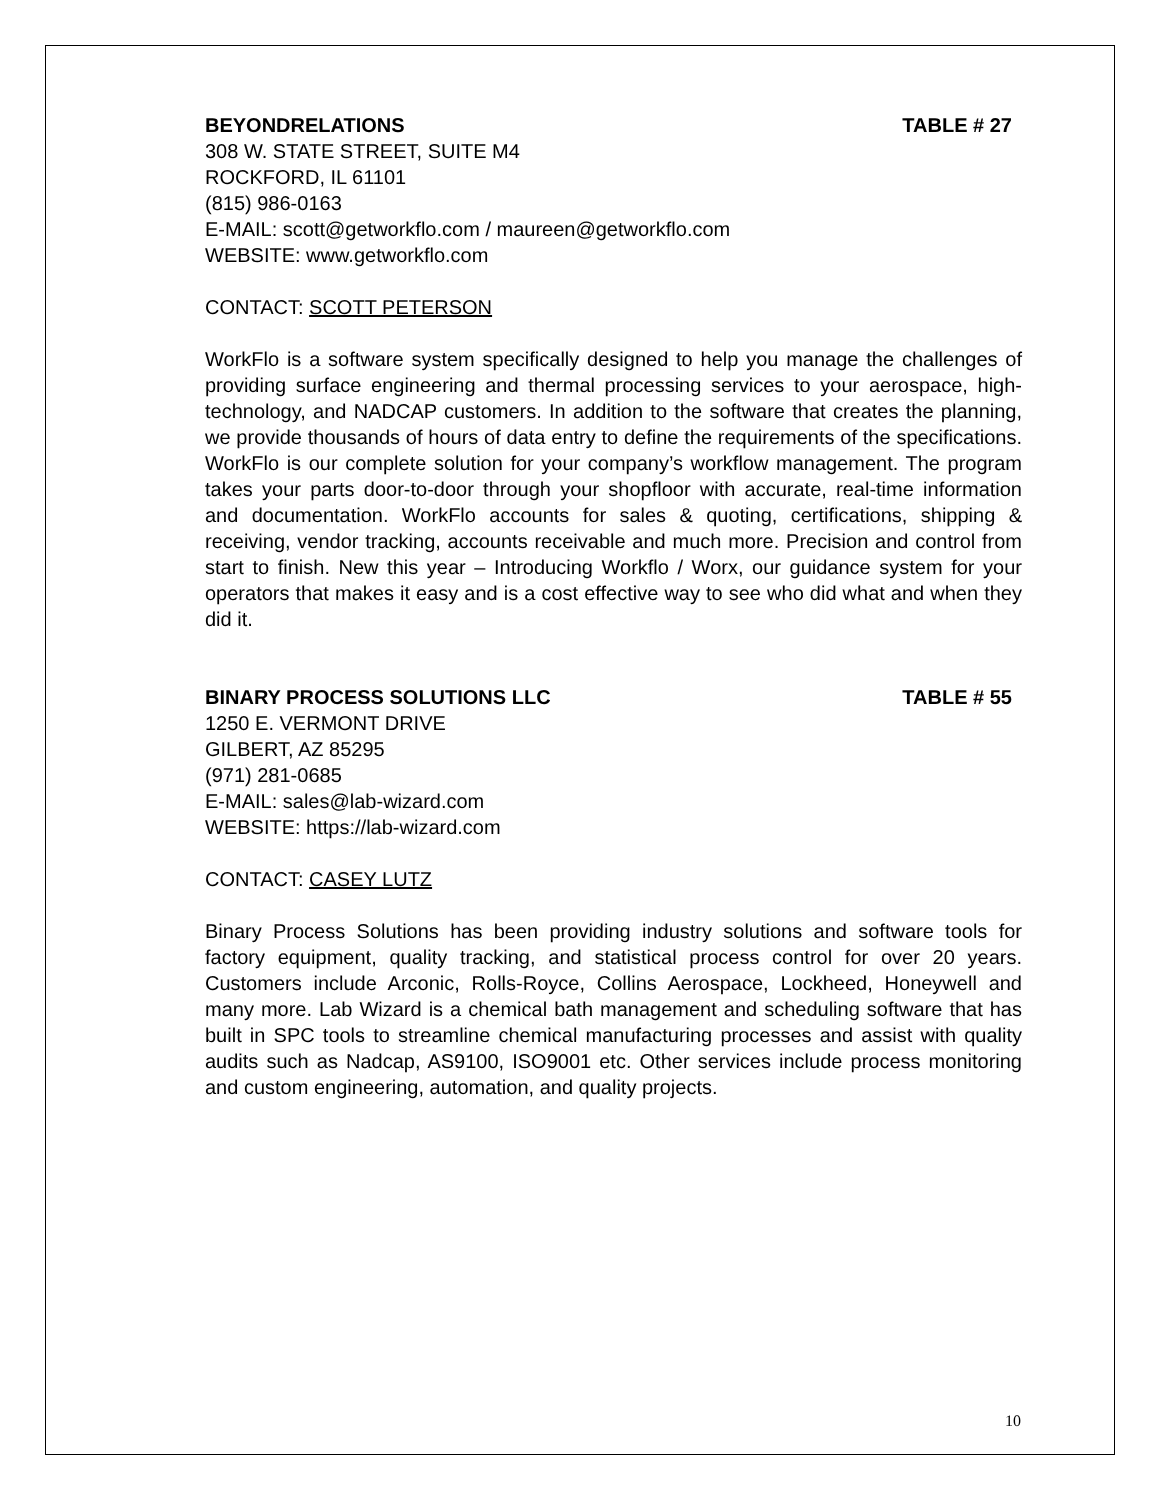BEYONDRELATIONS TABLE # 27
308 W. STATE STREET, SUITE M4
ROCKFORD, IL 61101
(815) 986-0163
E-MAIL: scott@getworkflo.com / maureen@getworkflo.com
WEBSITE: www.getworkflo.com
CONTACT: SCOTT PETERSON
WorkFlo is a software system specifically designed to help you manage the challenges of providing surface engineering and thermal processing services to your aerospace, high-technology, and NADCAP customers. In addition to the software that creates the planning, we provide thousands of hours of data entry to define the requirements of the specifications. WorkFlo is our complete solution for your company’s workflow management. The program takes your parts door-to-door through your shopfloor with accurate, real-time information and documentation. WorkFlo accounts for sales & quoting, certifications, shipping & receiving, vendor tracking, accounts receivable and much more. Precision and control from start to finish. New this year – Introducing Workflo / Worx, our guidance system for your operators that makes it easy and is a cost effective way to see who did what and when they did it.
BINARY PROCESS SOLUTIONS LLC TABLE # 55
1250 E. VERMONT DRIVE
GILBERT, AZ 85295
(971) 281-0685
E-MAIL: sales@lab-wizard.com
WEBSITE: https://lab-wizard.com
CONTACT: CASEY LUTZ
Binary Process Solutions has been providing industry solutions and software tools for factory equipment, quality tracking, and statistical process control for over 20 years. Customers include Arconic, Rolls-Royce, Collins Aerospace, Lockheed, Honeywell and many more. Lab Wizard is a chemical bath management and scheduling software that has built in SPC tools to streamline chemical manufacturing processes and assist with quality audits such as Nadcap, AS9100, ISO9001 etc. Other services include process monitoring and custom engineering, automation, and quality projects.
10